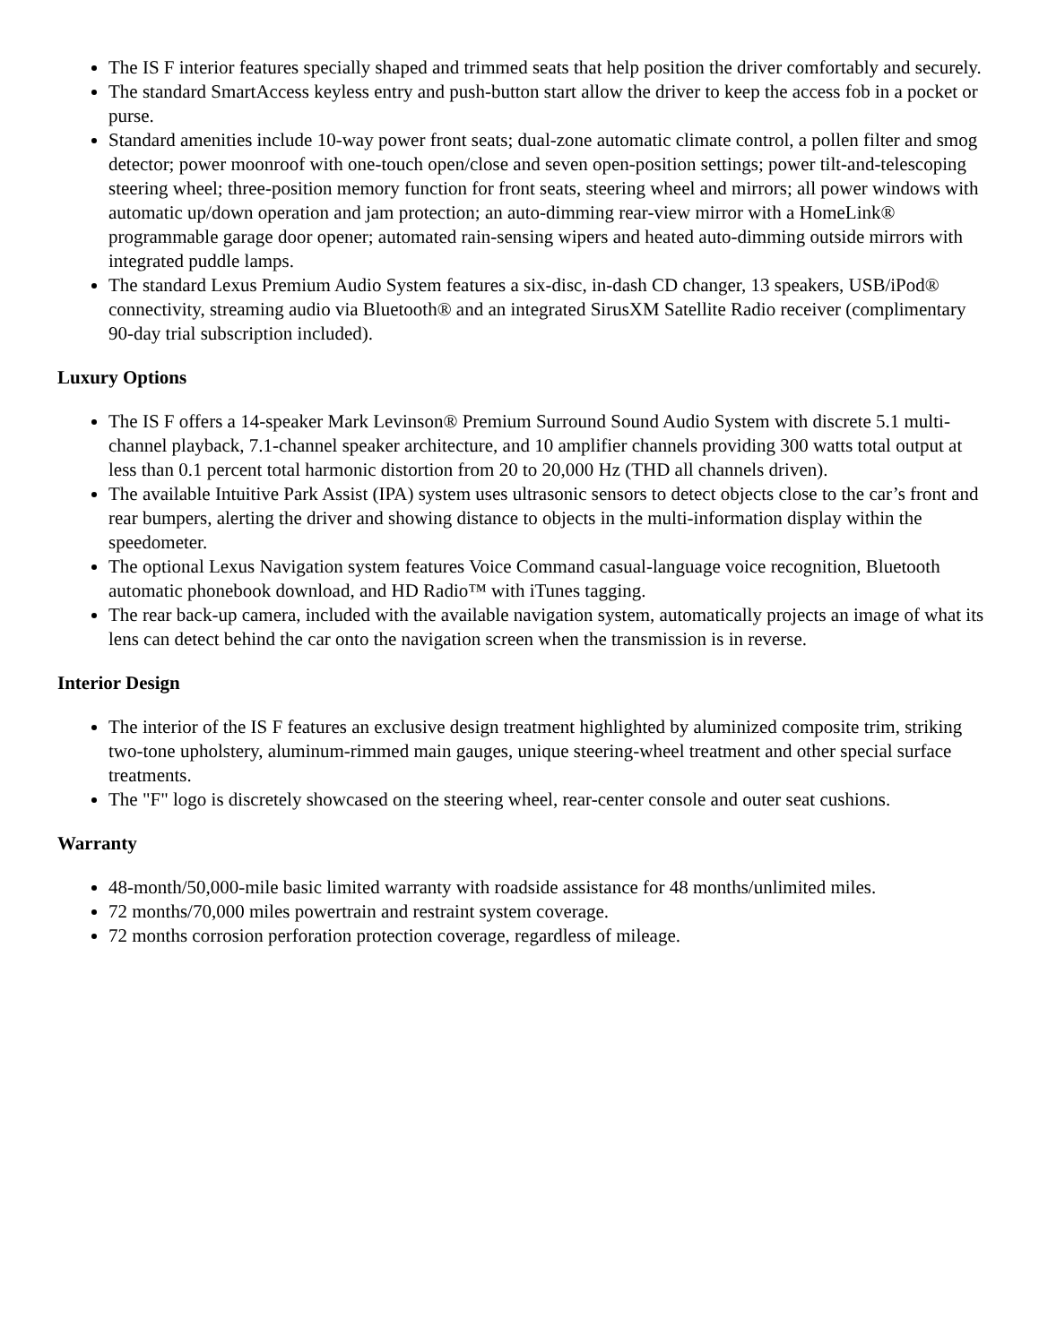The IS F interior features specially shaped and trimmed seats that help position the driver comfortably and securely.
The standard SmartAccess keyless entry and push-button start allow the driver to keep the access fob in a pocket or purse.
Standard amenities include 10-way power front seats; dual-zone automatic climate control, a pollen filter and smog detector; power moonroof with one-touch open/close and seven open-position settings; power tilt-and-telescoping steering wheel; three-position memory function for front seats, steering wheel and mirrors; all power windows with automatic up/down operation and jam protection; an auto-dimming rear-view mirror with a HomeLink® programmable garage door opener; automated rain-sensing wipers and heated auto-dimming outside mirrors with integrated puddle lamps.
The standard Lexus Premium Audio System features a six-disc, in-dash CD changer, 13 speakers, USB/iPod® connectivity, streaming audio via Bluetooth® and an integrated SirusXM Satellite Radio receiver (complimentary 90-day trial subscription included).
Luxury Options
The IS F offers a 14-speaker Mark Levinson® Premium Surround Sound Audio System with discrete 5.1 multi-channel playback, 7.1-channel speaker architecture, and 10 amplifier channels providing 300 watts total output at less than 0.1 percent total harmonic distortion from 20 to 20,000 Hz (THD all channels driven).
The available Intuitive Park Assist (IPA) system uses ultrasonic sensors to detect objects close to the car’s front and rear bumpers, alerting the driver and showing distance to objects in the multi-information display within the speedometer.
The optional Lexus Navigation system features Voice Command casual-language voice recognition, Bluetooth automatic phonebook download, and HD Radio™ with iTunes tagging.
The rear back-up camera, included with the available navigation system, automatically projects an image of what its lens can detect behind the car onto the navigation screen when the transmission is in reverse.
Interior Design
The interior of the IS F features an exclusive design treatment highlighted by aluminized composite trim, striking two-tone upholstery, aluminum-rimmed main gauges, unique steering-wheel treatment and other special surface treatments.
The "F" logo is discretely showcased on the steering wheel, rear-center console and outer seat cushions.
Warranty
48-month/50,000-mile basic limited warranty with roadside assistance for 48 months/unlimited miles.
72 months/70,000 miles powertrain and restraint system coverage.
72 months corrosion perforation protection coverage, regardless of mileage.